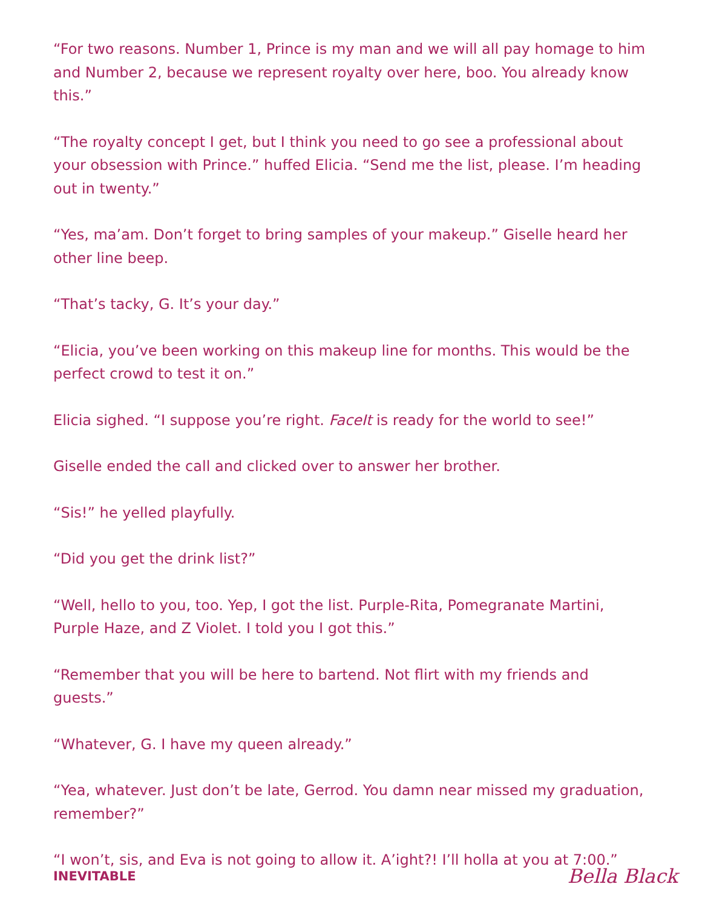“For two reasons. Number 1, Prince is my man and we will all pay homage to him and Number 2, because we represent royalty over here, boo. You already know this.”
“The royalty concept I get, but I think you need to go see a professional about your obsession with Prince.” huffed Elicia. “Send me the list, please. I’m heading out in twenty.”
“Yes, ma’am. Don’t forget to bring samples of your makeup.” Giselle heard her other line beep.
“That’s tacky, G. It’s your day.”
“Elicia, you’ve been working on this makeup line for months. This would be the perfect crowd to test it on.”
Elicia sighed. “I suppose you’re right. FaceIt is ready for the world to see!”
Giselle ended the call and clicked over to answer her brother.
“Sis!” he yelled playfully.
“Did you get the drink list?”
“Well, hello to you, too. Yep, I got the list. Purple-Rita, Pomegranate Martini, Purple Haze, and Z Violet. I told you I got this.”
“Remember that you will be here to bartend. Not flirt with my friends and guests.”
“Whatever, G. I have my queen already.”
“Yea, whatever. Just don’t be late, Gerrod. You damn near missed my graduation, remember?”
“I won’t, sis, and Eva is not going to allow it. A’ight?! I’ll holla at you at 7:00.”
INEVITABLE Bella Black